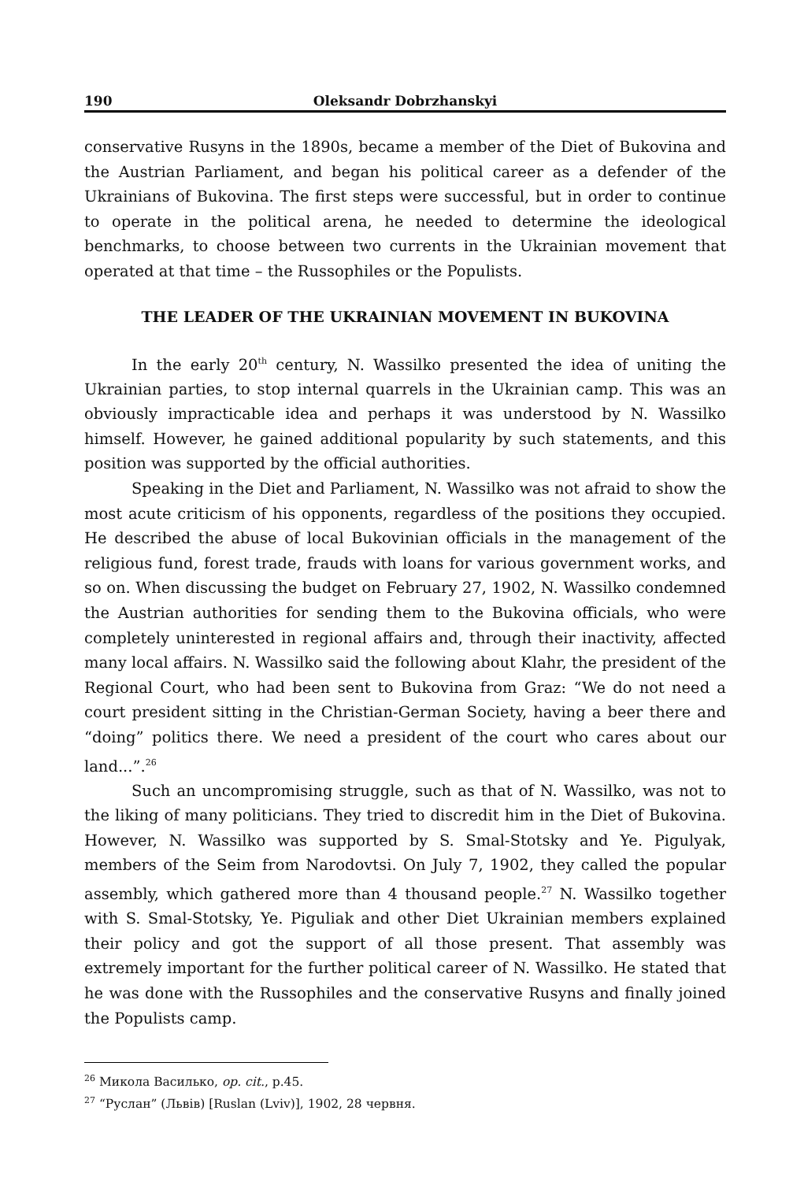190 Oleksandr Dobrzhanskyi
conservative Rusyns in the 1890s, became a member of the Diet of Bukovina and the Austrian Parliament, and began his political career as a defender of the Ukrainians of Bukovina. The first steps were successful, but in order to continue to operate in the political arena, he needed to determine the ideological benchmarks, to choose between two currents in the Ukrainian movement that operated at that time – the Russophiles or the Populists.
THE LEADER OF THE UKRAINIAN MOVEMENT IN BUKOVINA
In the early 20<sup>th</sup> century, N. Wassilko presented the idea of uniting the Ukrainian parties, to stop internal quarrels in the Ukrainian camp. This was an obviously impracticable idea and perhaps it was understood by N. Wassilko himself. However, he gained additional popularity by such statements, and this position was supported by the official authorities.
Speaking in the Diet and Parliament, N. Wassilko was not afraid to show the most acute criticism of his opponents, regardless of the positions they occupied. He described the abuse of local Bukovinian officials in the management of the religious fund, forest trade, frauds with loans for various government works, and so on. When discussing the budget on February 27, 1902, N. Wassilko condemned the Austrian authorities for sending them to the Bukovina officials, who were completely uninterested in regional affairs and, through their inactivity, affected many local affairs. N. Wassilko said the following about Klahr, the president of the Regional Court, who had been sent to Bukovina from Graz: “We do not need a court president sitting in the Christian-German Society, having a beer there and “doing” politics there. We need a president of the court who cares about our land...”.<sup>26</sup>
Such an uncompromising struggle, such as that of N. Wassilko, was not to the liking of many politicians. They tried to discredit him in the Diet of Bukovina. However, N. Wassilko was supported by S. Smal-Stotsky and Ye. Pigulyak, members of the Seim from Narodovtsi. On July 7, 1902, they called the popular assembly, which gathered more than 4 thousand people.<sup>27</sup> N. Wassilko together with S. Smal-Stotsky, Ye. Piguliak and other Diet Ukrainian members explained their policy and got the support of all those present. That assembly was extremely important for the further political career of N. Wassilko. He stated that he was done with the Russophiles and the conservative Rusyns and finally joined the Populists camp.
<sup>26</sup> Микола Василько, op. cit., p.45.
<sup>27</sup> “Руслан” (Львів) [Ruslan (Lviv)], 1902, 28 червня.